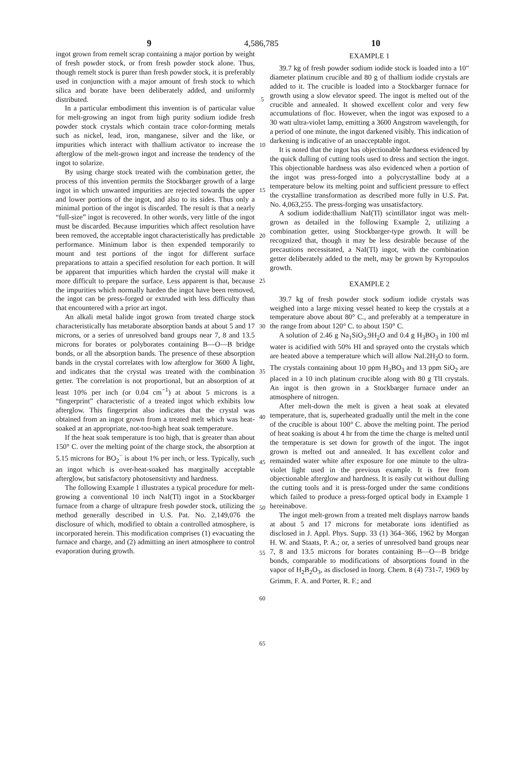9 4,586,785 10
ingot grown from remelt scrap containing a major portion by weight of fresh powder stock, or from fresh powder stock alone. Thus, though remelt stock is purer than fresh powder stock, it is preferably used in conjunction with a major amount of fresh stock to which silica and borate have been deliberately added, and uniformly distributed.
In a particular embodiment this invention is of particular value for melt-growing an ingot from high purity sodium iodide fresh powder stock crystals which contain trace color-forming metals such as nickel, lead, iron, manganese, silver and the like, or impurities which interact with thallium activator to increase the afterglow of the melt-grown ingot and increase the tendency of the ingot to solarize.
By using charge stock treated with the combination getter, the process of this invention permits the Stockbarger growth of a large ingot in which unwanted impurities are rejected towards the upper and lower portions of the ingot, and also to its sides. Thus only a minimal portion of the ingot is discarded. The result is that a nearly “full-size” ingot is recovered. In other words, very little of the ingot must be discarded. Because impurities which affect resolution have been removed, the acceptable ingot characteristically has predictable performance. Minimum labor is then expended temporarily to mount and test portions of the ingot for different surface preparations to attain a specified resolution for each portion. It will be apparent that impurities which harden the crystal will make it more difficult to prepare the surface. Less apparent is that, because the impurities which normally harden the ingot have been removed, the ingot can be press-forged or extruded with less difficulty than that encountered with a prior art ingot.
An alkali metal halide ingot grown from treated charge stock characteristically has metaborate absorption bands at about 5 and 17 microns, or a series of unresolved band groups near 7, 8 and 13.5 microns for borates or polyborates containing B—O—B bridge bonds, or all the absorption bands. The presence of these absorption bands in the crystal correlates with low afterglow for 3600 Å light, and indicates that the crystal was treated with the combination getter. The correlation is not proportional, but an absorption of at least 10% per inch (or 0.04 cm<sup>−1</sup>) at about 5 microns is a “fingerprint” characteristic of a treated ingot which exhibits low afterglow. This fingerprint also indicates that the crystal was obtained from an ingot grown from a treated melt which was heat-soaked at an appropriate, not-too-high heat soak temperature.
If the heat soak temperature is too high, that is greater than about 150° C. over the melting point of the charge stock, the absorption at 5.15 microns for BO<sub>2</sub><sup>−</sup> is about 1% per inch, or less. Typically, such an ingot which is over-heat-soaked has marginally acceptable afterglow, but satisfactory photosensitivty and hardness.
The following Example 1 illustrates a typical procedure for melt-growing a conventional 10 inch NaI(Tl) ingot in a Stockbarger furnace from a charge of ultrapure fresh powder stock, utilizing the method generally described in U.S. Pat. No. 2,149,076 the disclosure of which, modified to obtain a controlled atmosphere, is incorporated herein. This modification comprises (1) evacuating the furnace and charge, and (2) admitting an inert atmosphere to control evaporation during growth.
5
10
15
20
25
30
35
40
45
50
55
60
65
EXAMPLE 1
39.7 kg of fresh powder sodium iodide stock is loaded into a 10" diameter platinum crucible and 80 g of thallium iodide crystals are added to it. The crucible is loaded into a Stockbarger furnace for growth using a slow elevator speed. The ingot is melted out of the crucible and annealed. It showed excellent color and very few accumulations of floc. However, when the ingot was exposed to a 30 watt ultra-violet lamp, emitting a 3600 Angstrom wavelength, for a period of one minute, the ingot darkened visibly. This indication of darkening is indicative of an unacceptable ingot.
It is noted that the ingot has objectionable hardness evidenced by the quick dulling of cutting tools used to dress and section the ingot. This objectionable hardness was also evidenced when a portion of the ingot was press-forged into a polycrystalline body at a temperature below its melting point and sufficient pressure to effect the crystalline transformation as described more fully in U.S. Pat. No. 4,063,255. The press-forging was unsatisfactory.
A sodium iodide:thallium NaI(Tl) scintillator ingot was melt-grown as detailed in the following Example 2, utilizing a combination getter, using Stockbarger-type growth. It will be recognized that, though it may be less desirable because of the precautions necessitated, a NaI(Tl) ingot, with the combination getter deliberately added to the melt, may be grown by Kyropoulos growth.
EXAMPLE 2
39.7 kg of fresh powder stock sodium iodide crystals was weighed into a large mixing vessel heated to keep the crystals at a temperature above about 80° C., and preferably at a temperature in the range from about 120° C. to about 150° C.
A solution of 2.46 g Na<sub>1</sub>SiO<sub>3</sub>.9H<sub>2</sub>O and 0.4 g H<sub>3</sub>BO<sub>3</sub> in 100 ml water is acidified with 50% HI and sprayed onto the crystals which are heated above a temperature which will allow NaI.2H<sub>2</sub>O to form. The crystals containing about 10 ppm H<sub>3</sub>BO<sub>3</sub> and 13 ppm SiO<sub>2</sub> are placed in a 10 inch platinum crucible along with 80 g TlI crystals. An ingot is then grown in a Stockbarger furnace under an atmosphere of nitrogen.
After melt-down the melt is given a heat soak at elevated temperature, that is, superheated gradually until the melt in the cone of the crucible is about 100° C. above the melting point. The period of heat soaking is about 4 hr from the time the charge is melted until the temperature is set down for growth of the ingot. The ingot grown is melted out and annealed. It has excellent color and remainded water white after exposure for one minute to the ultra-violet light used in the previous example. It is free from objectionable afterglow and hardness. It is easily cut without dulling the cutting tools and it is press-forged under the same conditions which failed to produce a press-forged optical body in Example 1 hereinabove.
The ingot melt-grown from a treated melt displays narrow bands at about 5 and 17 microns for metaborate ions identified as disclosed in J. Appl. Phys. Supp. 33 (1) 364–366, 1962 by Morgan H. W. and Staats, P. A.; or, a series of unresolved band groups near 7, 8 and 13.5 microns for borates containing B—O—B bridge bonds, comparable to modifications of absorptions found in the vapor of H<sub>2</sub>B<sub>2</sub>O<sub>3</sub>, as disclosed in Inorg. Chem. 8 (4) 731-7, 1969 by Grimm, F. A. and Porter, R. F.; and